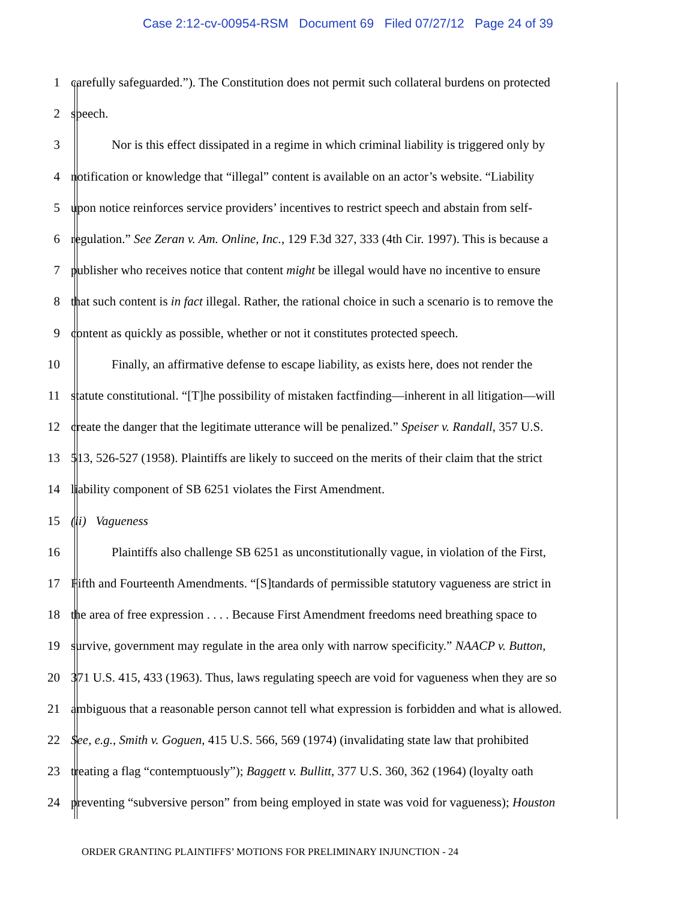Case 2:12-cv-00954-RSM Document 69 Filed 07/27/12 Page 24 of 39
1 carefully safeguarded.”). The Constitution does not permit such collateral burdens on protected
2 speech.
3 Nor is this effect dissipated in a regime in which criminal liability is triggered only by
4 notification or knowledge that “illegal” content is available on an actor’s website. “Liability
5 upon notice reinforces service providers’ incentives to restrict speech and abstain from self-
6 regulation.” See Zeran v. Am. Online, Inc., 129 F.3d 327, 333 (4th Cir. 1997). This is because a
7 publisher who receives notice that content might be illegal would have no incentive to ensure
8 that such content is in fact illegal. Rather, the rational choice in such a scenario is to remove the
9 content as quickly as possible, whether or not it constitutes protected speech.
10 Finally, an affirmative defense to escape liability, as exists here, does not render the
11 statute constitutional. “[T]he possibility of mistaken factfinding—inherent in all litigation—will
12 create the danger that the legitimate utterance will be penalized.” Speiser v. Randall, 357 U.S.
13 513, 526-527 (1958). Plaintiffs are likely to succeed on the merits of their claim that the strict
14 liability component of SB 6251 violates the First Amendment.
15 (ii) Vagueness
16 Plaintiffs also challenge SB 6251 as unconstitutionally vague, in violation of the First,
17 Fifth and Fourteenth Amendments. “[S]tandards of permissible statutory vagueness are strict in
18 the area of free expression . . . . Because First Amendment freedoms need breathing space to
19 survive, government may regulate in the area only with narrow specificity.” NAACP v. Button,
20 371 U.S. 415, 433 (1963). Thus, laws regulating speech are void for vagueness when they are so
21 ambiguous that a reasonable person cannot tell what expression is forbidden and what is allowed.
22 See, e.g., Smith v. Goguen, 415 U.S. 566, 569 (1974) (invalidating state law that prohibited
23 treating a flag “contemptuously”); Baggett v. Bullitt, 377 U.S. 360, 362 (1964) (loyalty oath
24 preventing “subversive person” from being employed in state was void for vagueness); Houston
ORDER GRANTING PLAINTIFFS’ MOTIONS FOR PRELIMINARY INJUNCTION - 24